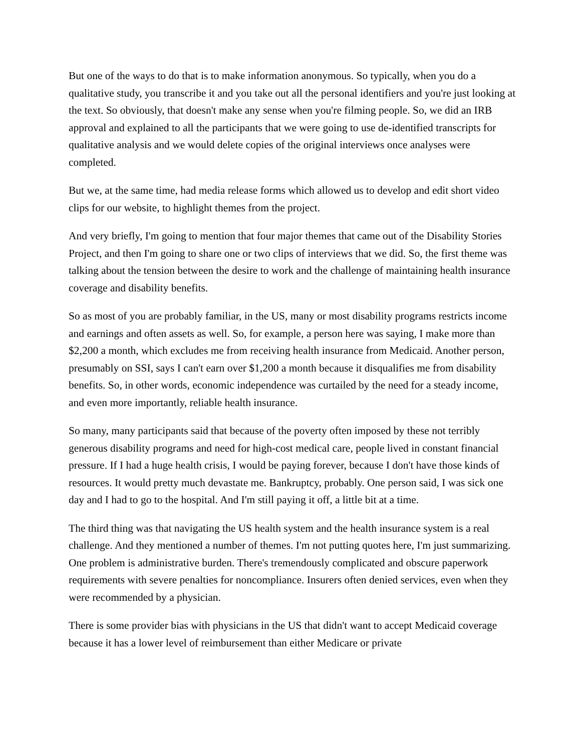But one of the ways to do that is to make information anonymous. So typically, when you do a qualitative study, you transcribe it and you take out all the personal identifiers and you're just looking at the text. So obviously, that doesn't make any sense when you're filming people. So, we did an IRB approval and explained to all the participants that we were going to use de-identified transcripts for qualitative analysis and we would delete copies of the original interviews once analyses were completed.
But we, at the same time, had media release forms which allowed us to develop and edit short video clips for our website, to highlight themes from the project.
And very briefly, I'm going to mention that four major themes that came out of the Disability Stories Project, and then I'm going to share one or two clips of interviews that we did. So, the first theme was talking about the tension between the desire to work and the challenge of maintaining health insurance coverage and disability benefits.
So as most of you are probably familiar, in the US, many or most disability programs restricts income and earnings and often assets as well. So, for example, a person here was saying, I make more than $2,200 a month, which excludes me from receiving health insurance from Medicaid. Another person, presumably on SSI, says I can't earn over $1,200 a month because it disqualifies me from disability benefits. So, in other words, economic independence was curtailed by the need for a steady income, and even more importantly, reliable health insurance.
So many, many participants said that because of the poverty often imposed by these not terribly generous disability programs and need for high-cost medical care, people lived in constant financial pressure. If I had a huge health crisis, I would be paying forever, because I don't have those kinds of resources. It would pretty much devastate me. Bankruptcy, probably. One person said, I was sick one day and I had to go to the hospital. And I'm still paying it off, a little bit at a time.
The third thing was that navigating the US health system and the health insurance system is a real challenge. And they mentioned a number of themes. I'm not putting quotes here, I'm just summarizing. One problem is administrative burden. There's tremendously complicated and obscure paperwork requirements with severe penalties for noncompliance. Insurers often denied services, even when they were recommended by a physician.
There is some provider bias with physicians in the US that didn't want to accept Medicaid coverage because it has a lower level of reimbursement than either Medicare or private